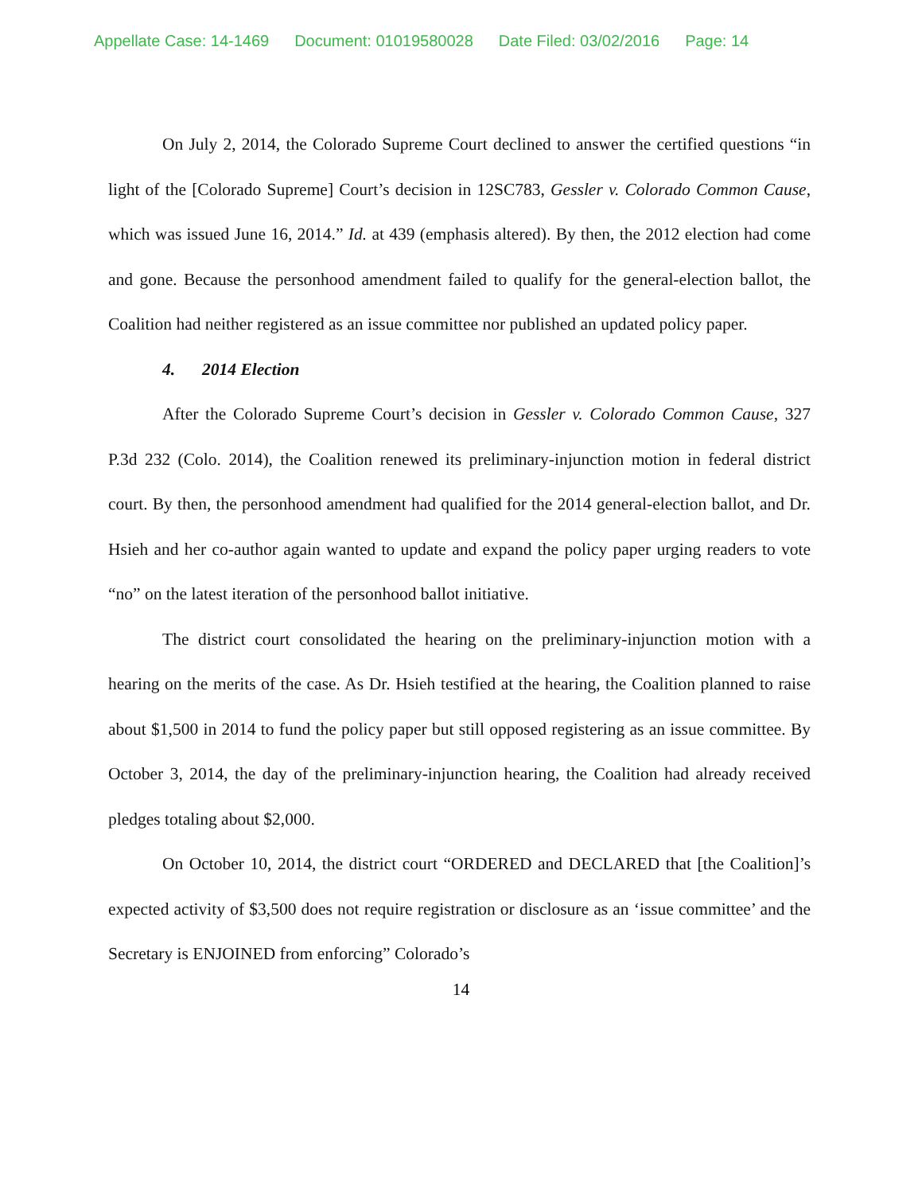Appellate Case: 14-1469 Document: 01019580028 Date Filed: 03/02/2016 Page: 14
On July 2, 2014, the Colorado Supreme Court declined to answer the certified questions “in light of the [Colorado Supreme] Court’s decision in 12SC783, Gessler v. Colorado Common Cause, which was issued June 16, 2014.” Id. at 439 (emphasis altered). By then, the 2012 election had come and gone. Because the personhood amendment failed to qualify for the general-election ballot, the Coalition had neither registered as an issue committee nor published an updated policy paper.
4. 2014 Election
After the Colorado Supreme Court’s decision in Gessler v. Colorado Common Cause, 327 P.3d 232 (Colo. 2014), the Coalition renewed its preliminary-injunction motion in federal district court. By then, the personhood amendment had qualified for the 2014 general-election ballot, and Dr. Hsieh and her co-author again wanted to update and expand the policy paper urging readers to vote “no” on the latest iteration of the personhood ballot initiative.
The district court consolidated the hearing on the preliminary-injunction motion with a hearing on the merits of the case. As Dr. Hsieh testified at the hearing, the Coalition planned to raise about $1,500 in 2014 to fund the policy paper but still opposed registering as an issue committee. By October 3, 2014, the day of the preliminary-injunction hearing, the Coalition had already received pledges totaling about $2,000.
On October 10, 2014, the district court “ORDERED and DECLARED that [the Coalition]’s expected activity of $3,500 does not require registration or disclosure as an ‘issue committee’ and the Secretary is ENJOINED from enforcing” Colorado’s
14